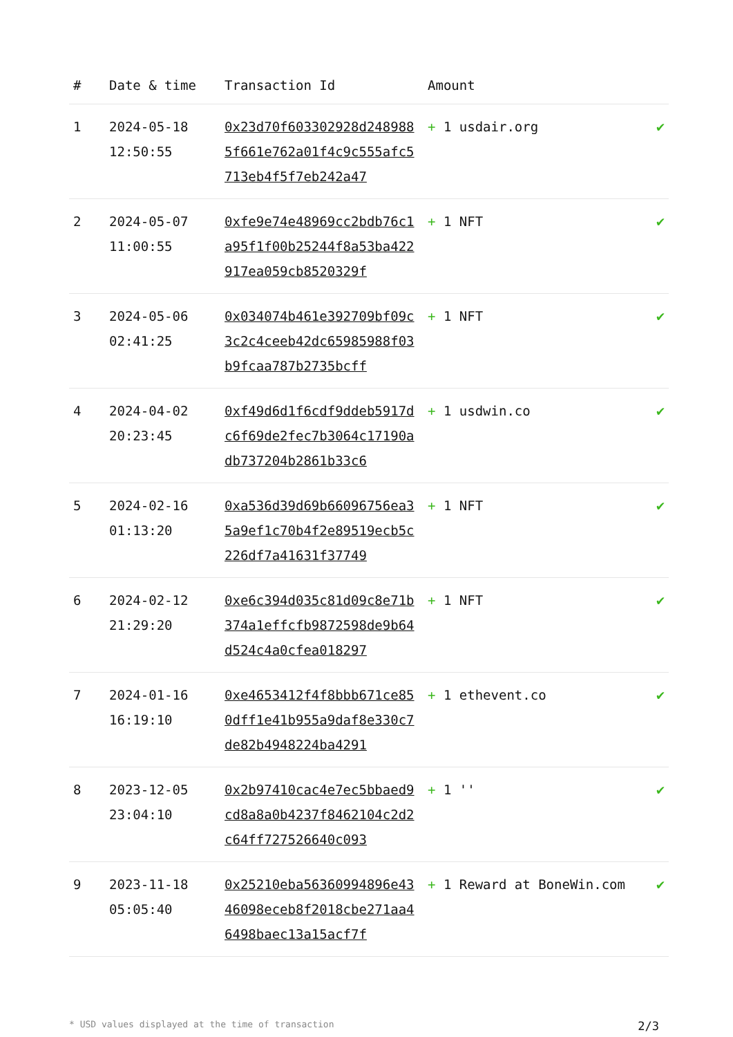| # | Date & time | Transaction Id | Amount | |
| --- | --- | --- | --- | --- |
| 1 | 2024-05-18 12:50:55 | 0x23d70f603302928d2489885f661e762a01f4c9c555afc5713eb4f5f7eb242a47 | + 1 usdair.org | ✔ |
| 2 | 2024-05-07 11:00:55 | 0xfe9e74e48969cc2bdb76c1a95f1f00b25244f8a53ba422917ea059cb8520329f | + 1 NFT | ✔ |
| 3 | 2024-05-06 02:41:25 | 0x034074b461e392709bf09c3c2c4ceeb42dc65985988f03b9fcaa787b2735bcff | + 1 NFT | ✔ |
| 4 | 2024-04-02 20:23:45 | 0xf49d6d1f6cdf9ddeb5917dc6f69de2fec7b3064c17190adb737204b2861b33c6 | + 1 usdwin.co | ✔ |
| 5 | 2024-02-16 01:13:20 | 0xa536d39d69b66096756ea35a9ef1c70b4f2e89519ecb5c226df7a41631f37749 | + 1 NFT | ✔ |
| 6 | 2024-02-12 21:29:20 | 0xe6c394d035c81d09c8e71b374a1effcfb9872598de9b64d524c4a0cfea018297 | + 1 NFT | ✔ |
| 7 | 2024-01-16 16:19:10 | 0xe4653412f4f8bbb671ce850dff1e41b955a9daf8e330c7de82b4948224ba4291 | + 1 ethevent.co | ✔ |
| 8 | 2023-12-05 23:04:10 | 0x2b97410cac4e7ec5bbaed9cd8a8a0b4237f8462104c2d2c64ff727526640c093 | + 1 '' | ✔ |
| 9 | 2023-11-18 05:05:40 | 0x25210eba56360994896e4346098eceb8f2018cbe271aa46498baec13a15acf7f | + 1 Reward at BoneWin.com | ✔ |
* USD values displayed at the time of transaction 2/3